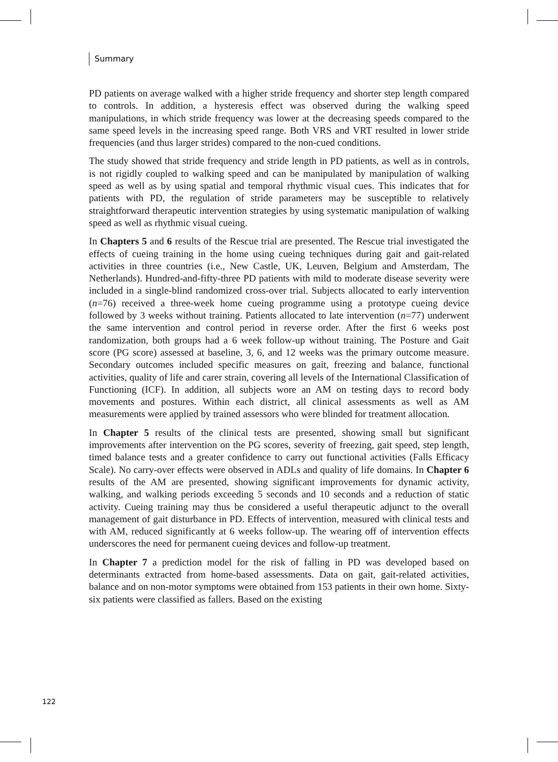Summary
PD patients on average walked with a higher stride frequency and shorter step length compared to controls. In addition, a hysteresis effect was observed during the walking speed manipulations, in which stride frequency was lower at the decreasing speeds compared to the same speed levels in the increasing speed range. Both VRS and VRT resulted in lower stride frequencies (and thus larger strides) compared to the non-cued conditions.
The study showed that stride frequency and stride length in PD patients, as well as in controls, is not rigidly coupled to walking speed and can be manipulated by manipulation of walking speed as well as by using spatial and temporal rhythmic visual cues. This indicates that for patients with PD, the regulation of stride parameters may be susceptible to relatively straightforward therapeutic intervention strategies by using systematic manipulation of walking speed as well as rhythmic visual cueing.
In Chapters 5 and 6 results of the Rescue trial are presented. The Rescue trial investigated the effects of cueing training in the home using cueing techniques during gait and gait-related activities in three countries (i.e., New Castle, UK, Leuven, Belgium and Amsterdam, The Netherlands). Hundred-and-fifty-three PD patients with mild to moderate disease severity were included in a single-blind randomized cross-over trial. Subjects allocated to early intervention (n=76) received a three-week home cueing programme using a prototype cueing device followed by 3 weeks without training. Patients allocated to late intervention (n=77) underwent the same intervention and control period in reverse order. After the first 6 weeks post randomization, both groups had a 6 week follow-up without training. The Posture and Gait score (PG score) assessed at baseline, 3, 6, and 12 weeks was the primary outcome measure. Secondary outcomes included specific measures on gait, freezing and balance, functional activities, quality of life and carer strain, covering all levels of the International Classification of Functioning (ICF). In addition, all subjects wore an AM on testing days to record body movements and postures. Within each district, all clinical assessments as well as AM measurements were applied by trained assessors who were blinded for treatment allocation.
In Chapter 5 results of the clinical tests are presented, showing small but significant improvements after intervention on the PG scores, severity of freezing, gait speed, step length, timed balance tests and a greater confidence to carry out functional activities (Falls Efficacy Scale). No carry-over effects were observed in ADLs and quality of life domains. In Chapter 6 results of the AM are presented, showing significant improvements for dynamic activity, walking, and walking periods exceeding 5 seconds and 10 seconds and a reduction of static activity. Cueing training may thus be considered a useful therapeutic adjunct to the overall management of gait disturbance in PD. Effects of intervention, measured with clinical tests and with AM, reduced significantly at 6 weeks follow-up. The wearing off of intervention effects underscores the need for permanent cueing devices and follow-up treatment.
In Chapter 7 a prediction model for the risk of falling in PD was developed based on determinants extracted from home-based assessments. Data on gait, gait-related activities, balance and on non-motor symptoms were obtained from 153 patients in their own home. Sixty-six patients were classified as fallers. Based on the existing
122